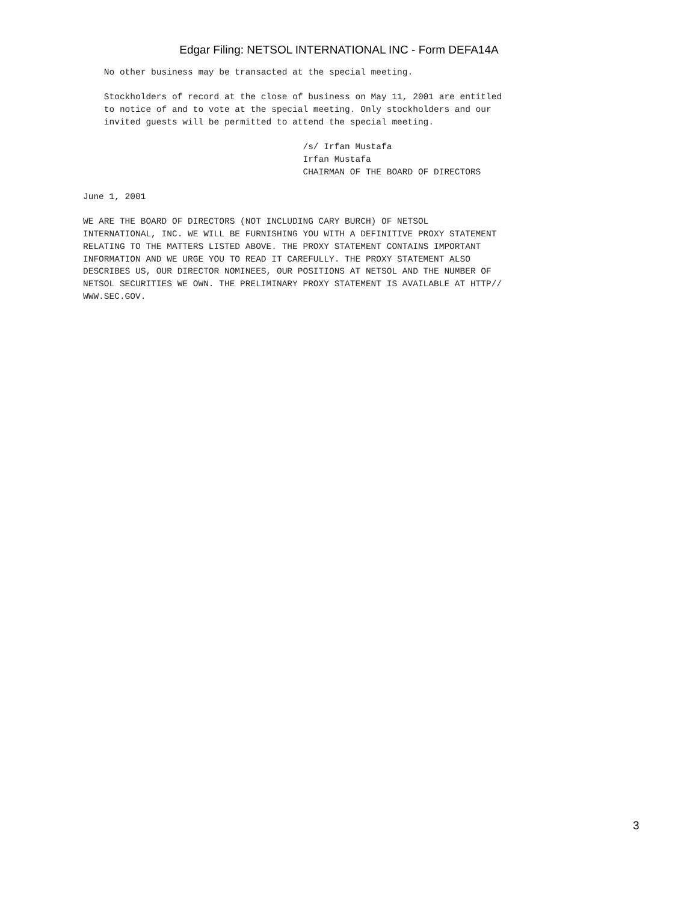Edgar Filing: NETSOL INTERNATIONAL INC - Form DEFA14A
    No other business may be transacted at the special meeting.

    Stockholders of record at the close of business on May 11, 2001 are entitled
    to notice of and to vote at the special meeting. Only stockholders and our
    invited guests will be permitted to attend the special meeting.

                                          /s/ Irfan Mustafa
                                          Irfan Mustafa
                                          CHAIRMAN OF THE BOARD OF DIRECTORS

June 1, 2001

WE ARE THE BOARD OF DIRECTORS (NOT INCLUDING CARY BURCH) OF NETSOL
INTERNATIONAL, INC. WE WILL BE FURNISHING YOU WITH A DEFINITIVE PROXY STATEMENT
RELATING TO THE MATTERS LISTED ABOVE. THE PROXY STATEMENT CONTAINS IMPORTANT
INFORMATION AND WE URGE YOU TO READ IT CAREFULLY. THE PROXY STATEMENT ALSO
DESCRIBES US, OUR DIRECTOR NOMINEES, OUR POSITIONS AT NETSOL AND THE NUMBER OF
NETSOL SECURITIES WE OWN. THE PRELIMINARY PROXY STATEMENT IS AVAILABLE AT HTTP//
WWW.SEC.GOV.
3